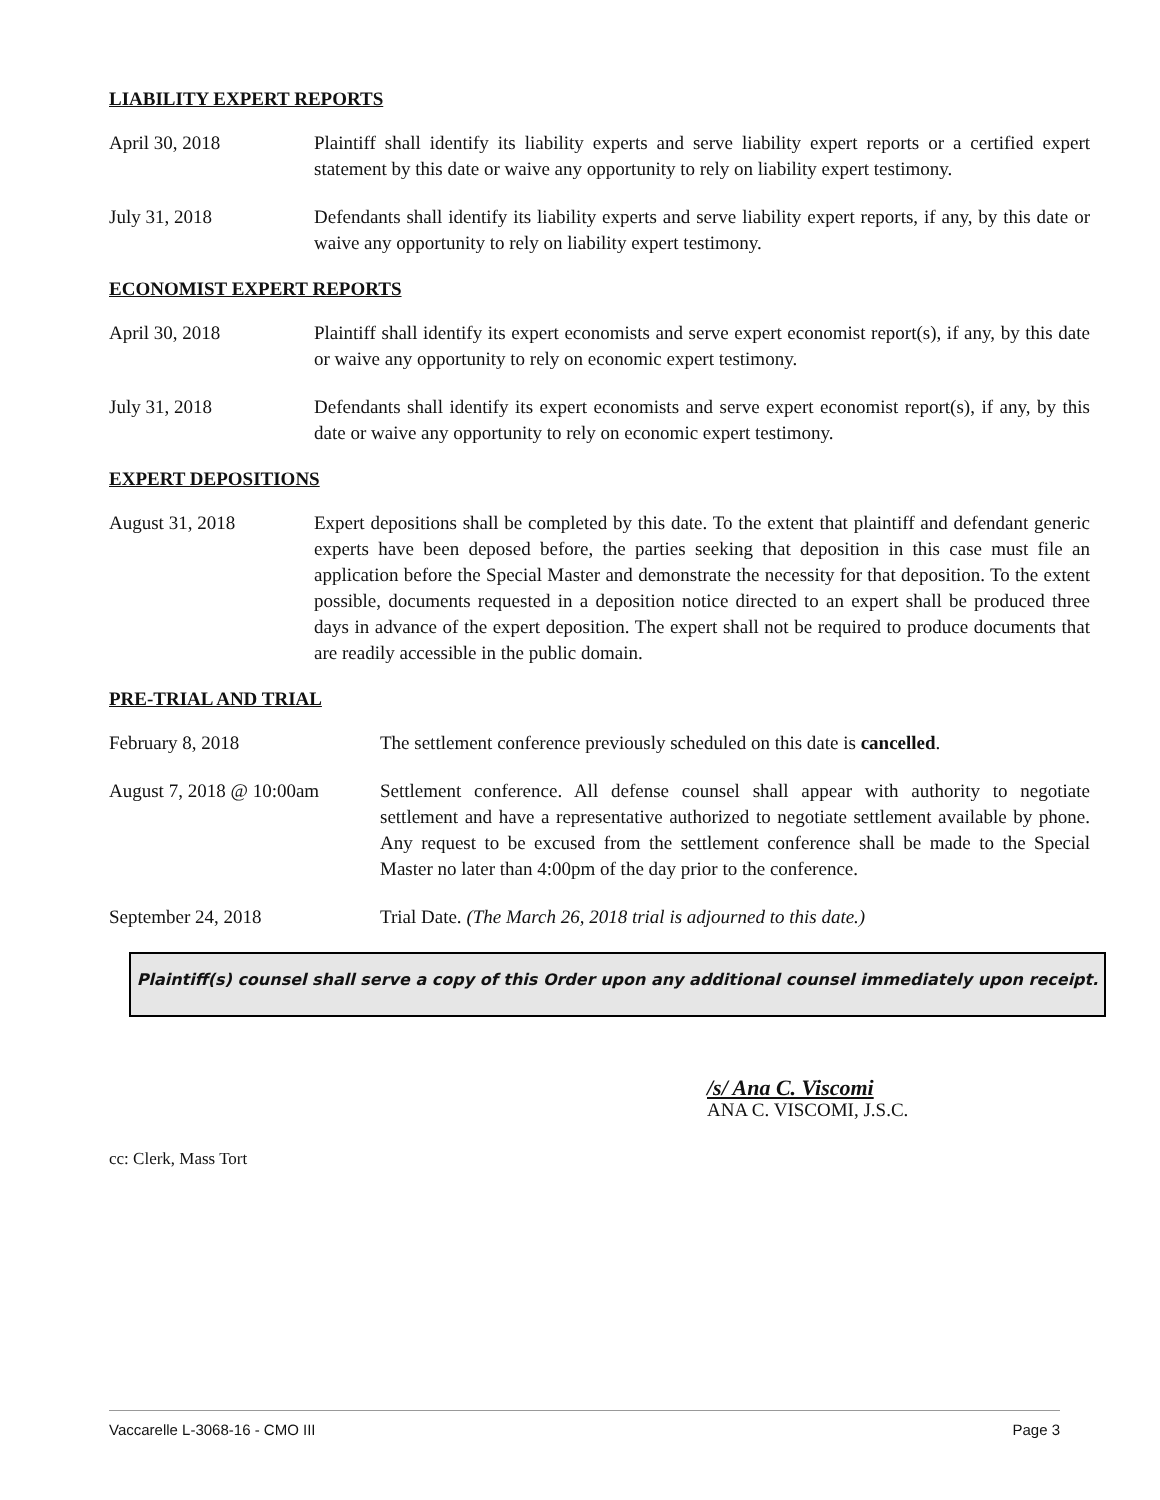LIABILITY EXPERT REPORTS
April 30, 2018 Plaintiff shall identify its liability experts and serve liability expert reports or a certified expert statement by this date or waive any opportunity to rely on liability expert testimony.
July 31, 2018 Defendants shall identify its liability experts and serve liability expert reports, if any, by this date or waive any opportunity to rely on liability expert testimony.
ECONOMIST EXPERT REPORTS
April 30, 2018 Plaintiff shall identify its expert economists and serve expert economist report(s), if any, by this date or waive any opportunity to rely on economic expert testimony.
July 31, 2018 Defendants shall identify its expert economists and serve expert economist report(s), if any, by this date or waive any opportunity to rely on economic expert testimony.
EXPERT DEPOSITIONS
August 31, 2018 Expert depositions shall be completed by this date. To the extent that plaintiff and defendant generic experts have been deposed before, the parties seeking that deposition in this case must file an application before the Special Master and demonstrate the necessity for that deposition. To the extent possible, documents requested in a deposition notice directed to an expert shall be produced three days in advance of the expert deposition. The expert shall not be required to produce documents that are readily accessible in the public domain.
PRE-TRIAL AND TRIAL
February 8, 2018 The settlement conference previously scheduled on this date is cancelled.
August 7, 2018 @ 10:00am
Settlement conference. All defense counsel shall appear with authority to negotiate settlement and have a representative authorized to negotiate settlement available by phone. Any request to be excused from the settlement conference shall be made to the Special Master no later than 4:00pm of the day prior to the conference.
September 24, 2018 Trial Date. (The March 26, 2018 trial is adjourned to this date.)
Plaintiff(s) counsel shall serve a copy of this Order upon any additional counsel immediately upon receipt.
/s/ Ana C. Viscomi
ANA C. VISCOMI, J.S.C.
cc: Clerk, Mass Tort
Vaccarelle L-3068-16 - CMO III Page 3